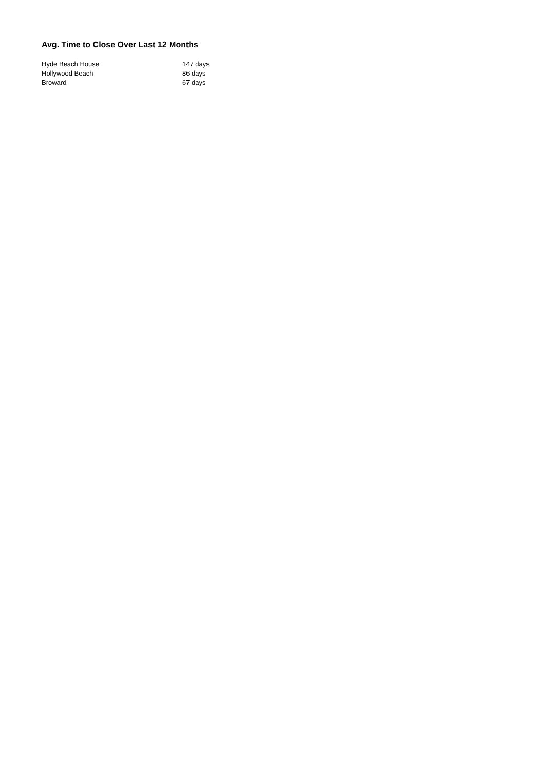Avg. Time to Close Over Last 12 Months
| Hyde Beach House | 147 days |
| Hollywood Beach | 86 days |
| Broward | 67 days |